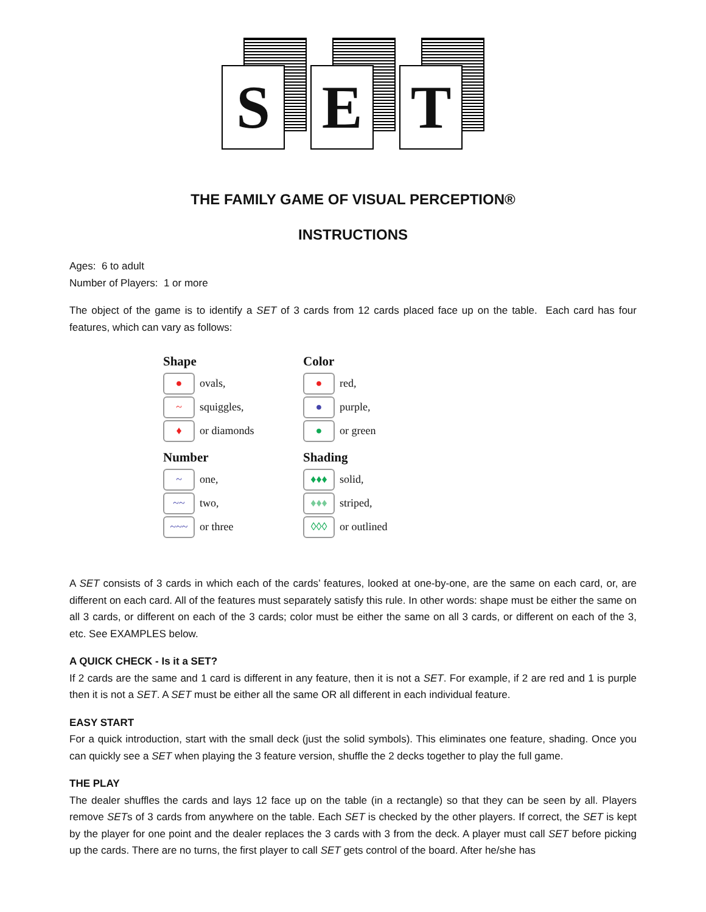S
E
T
THE FAMILY GAME OF VISUAL PERCEPTION®
INSTRUCTIONS
Ages: 6 to adult
Number of Players: 1 or more
The object of the game is to identify a SET of 3 cards from 12 cards placed face up on the table. Each card has four features, which can vary as follows:
Shape
● ovals,
~ squiggles,
♦ or diamonds
Color
● red,
● purple,
● or green
Number
~ one,
~~ two,
~~~ or three
Shading
♦♦♦ solid,
♦♦♦ striped,
◊◊◊ or outlined
A SET consists of 3 cards in which each of the cards’ features, looked at one-by-one, are the same on each card, or, are different on each card. All of the features must separately satisfy this rule. In other words: shape must be either the same on all 3 cards, or different on each of the 3 cards; color must be either the same on all 3 cards, or different on each of the 3, etc. See EXAMPLES below.
A QUICK CHECK - Is it a SET?
If 2 cards are the same and 1 card is different in any feature, then it is not a SET. For example, if 2 are red and 1 is purple then it is not a SET. A SET must be either all the same OR all different in each individual feature.
EASY START
For a quick introduction, start with the small deck (just the solid symbols). This eliminates one feature, shading. Once you can quickly see a SET when playing the 3 feature version, shuffle the 2 decks together to play the full game.
THE PLAY
The dealer shuffles the cards and lays 12 face up on the table (in a rectangle) so that they can be seen by all. Players remove SETs of 3 cards from anywhere on the table. Each SET is checked by the other players. If correct, the SET is kept by the player for one point and the dealer replaces the 3 cards with 3 from the deck. A player must call SET before picking up the cards. There are no turns, the first player to call SET gets control of the board. After he/she has